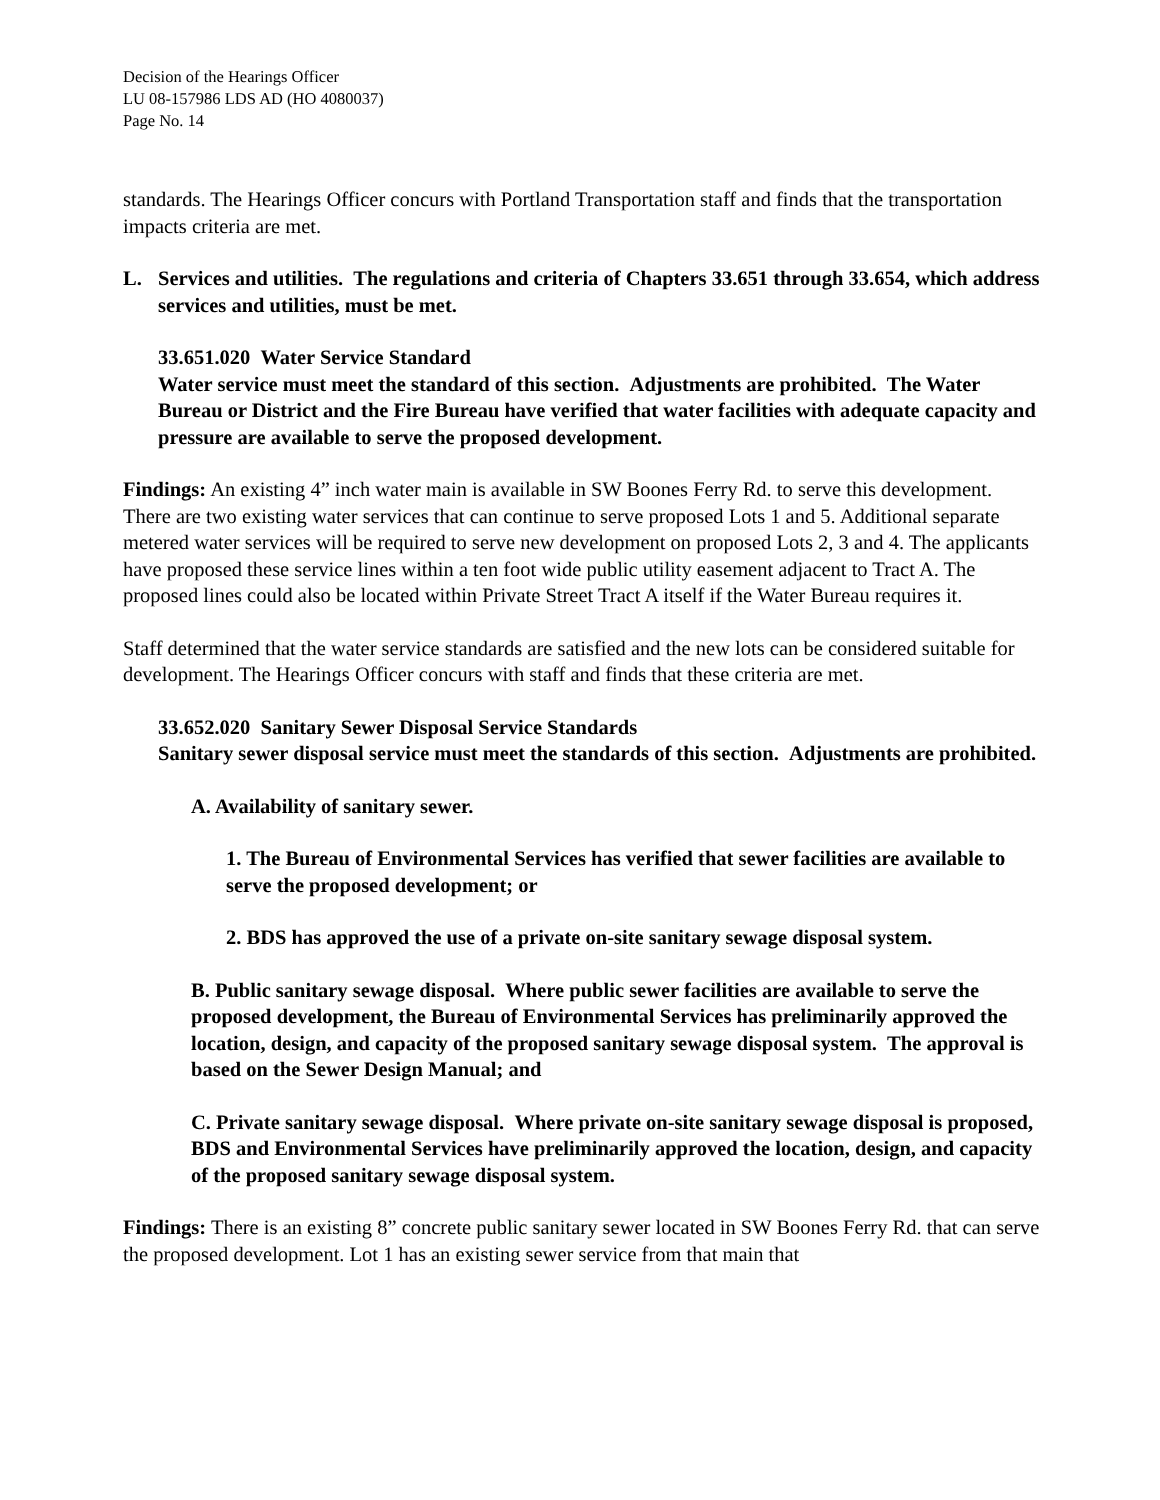Decision of the Hearings Officer
LU 08-157986 LDS AD (HO 4080037)
Page No. 14
standards. The Hearings Officer concurs with Portland Transportation staff and finds that the transportation impacts criteria are met.
L. Services and utilities. The regulations and criteria of Chapters 33.651 through 33.654, which address services and utilities, must be met.
33.651.020 Water Service Standard
Water service must meet the standard of this section. Adjustments are prohibited. The Water Bureau or District and the Fire Bureau have verified that water facilities with adequate capacity and pressure are available to serve the proposed development.
Findings: An existing 4” inch water main is available in SW Boones Ferry Rd. to serve this development. There are two existing water services that can continue to serve proposed Lots 1 and 5. Additional separate metered water services will be required to serve new development on proposed Lots 2, 3 and 4. The applicants have proposed these service lines within a ten foot wide public utility easement adjacent to Tract A. The proposed lines could also be located within Private Street Tract A itself if the Water Bureau requires it.
Staff determined that the water service standards are satisfied and the new lots can be considered suitable for development. The Hearings Officer concurs with staff and finds that these criteria are met.
33.652.020 Sanitary Sewer Disposal Service Standards
Sanitary sewer disposal service must meet the standards of this section. Adjustments are prohibited.
A. Availability of sanitary sewer.
1. The Bureau of Environmental Services has verified that sewer facilities are available to serve the proposed development; or
2. BDS has approved the use of a private on-site sanitary sewage disposal system.
B. Public sanitary sewage disposal. Where public sewer facilities are available to serve the proposed development, the Bureau of Environmental Services has preliminarily approved the location, design, and capacity of the proposed sanitary sewage disposal system. The approval is based on the Sewer Design Manual; and
C. Private sanitary sewage disposal. Where private on-site sanitary sewage disposal is proposed, BDS and Environmental Services have preliminarily approved the location, design, and capacity of the proposed sanitary sewage disposal system.
Findings: There is an existing 8” concrete public sanitary sewer located in SW Boones Ferry Rd. that can serve the proposed development. Lot 1 has an existing sewer service from that main that